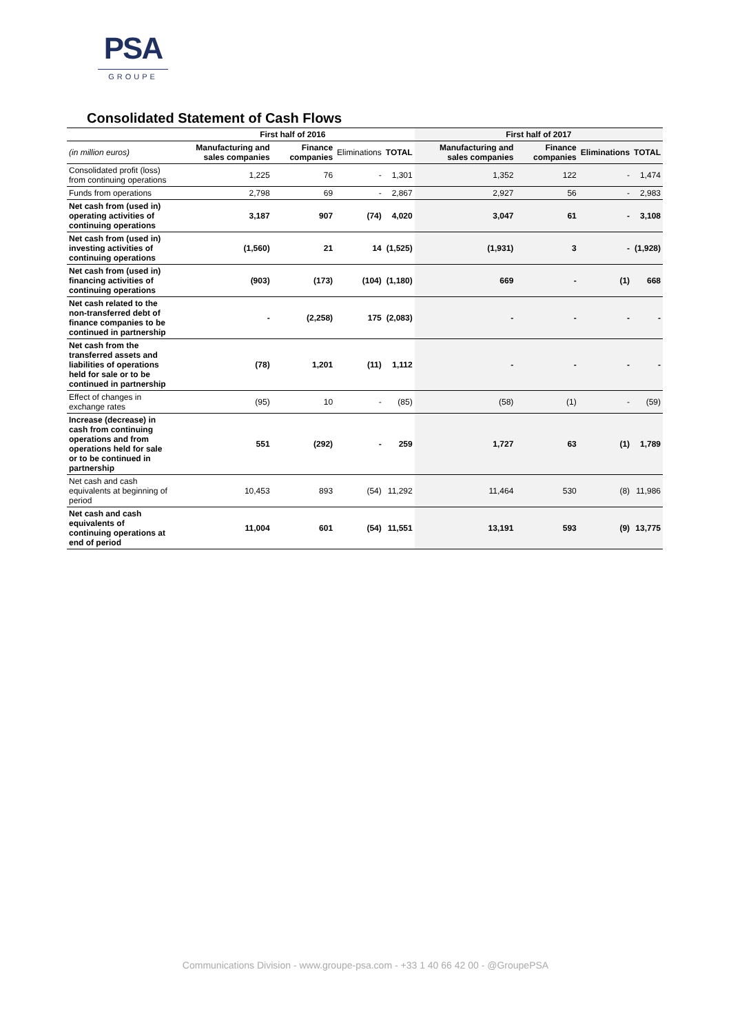PSA
GROUPE
Consolidated Statement of Cash Flows
| | First half of 2016 | | | | First half of 2017 | | | |
| --- | --- | --- | --- | --- | --- | --- | --- | --- |
| (in million euros) | Manufacturing and sales companies | Finance companies | Eliminations | TOTAL | Manufacturing and sales companies | Finance companies | Eliminations | TOTAL |
| Consolidated profit (loss) from continuing operations | 1,225 | 76 | - | 1,301 | 1,352 | 122 | - | 1,474 |
| Funds from operations | 2,798 | 69 | - | 2,867 | 2,927 | 56 | - | 2,983 |
| Net cash from (used in) operating activities of continuing operations | 3,187 | 907 | (74) | 4,020 | 3,047 | 61 | - | 3,108 |
| Net cash from (used in) investing activities of continuing operations | (1,560) | 21 | 14 | (1,525) | (1,931) | 3 | - | (1,928) |
| Net cash from (used in) financing activities of continuing operations | (903) | (173) | (104) | (1,180) | 669 | - | (1) | 668 |
| Net cash related to the non-transferred debt of finance companies to be continued in partnership | - | (2,258) | 175 | (2,083) | - | - | - | - |
| Net cash from the transferred assets and liabilities of operations held for sale or to be continued in partnership | (78) | 1,201 | (11) | 1,112 | - | - | - | - |
| Effect of changes in exchange rates | (95) | 10 | - | (85) | (58) | (1) | - | (59) |
| Increase (decrease) in cash from continuing operations and from operations held for sale or to be continued in partnership | 551 | (292) | - | 259 | 1,727 | 63 | (1) | 1,789 |
| Net cash and cash equivalents at beginning of period | 10,453 | 893 | (54) | 11,292 | 11,464 | 530 | (8) | 11,986 |
| Net cash and cash equivalents of continuing operations at end of period | 11,004 | 601 | (54) | 11,551 | 13,191 | 593 | (9) | 13,775 |
Communications Division - www.groupe-psa.com - +33 1 40 66 42 00 - @GroupePSA